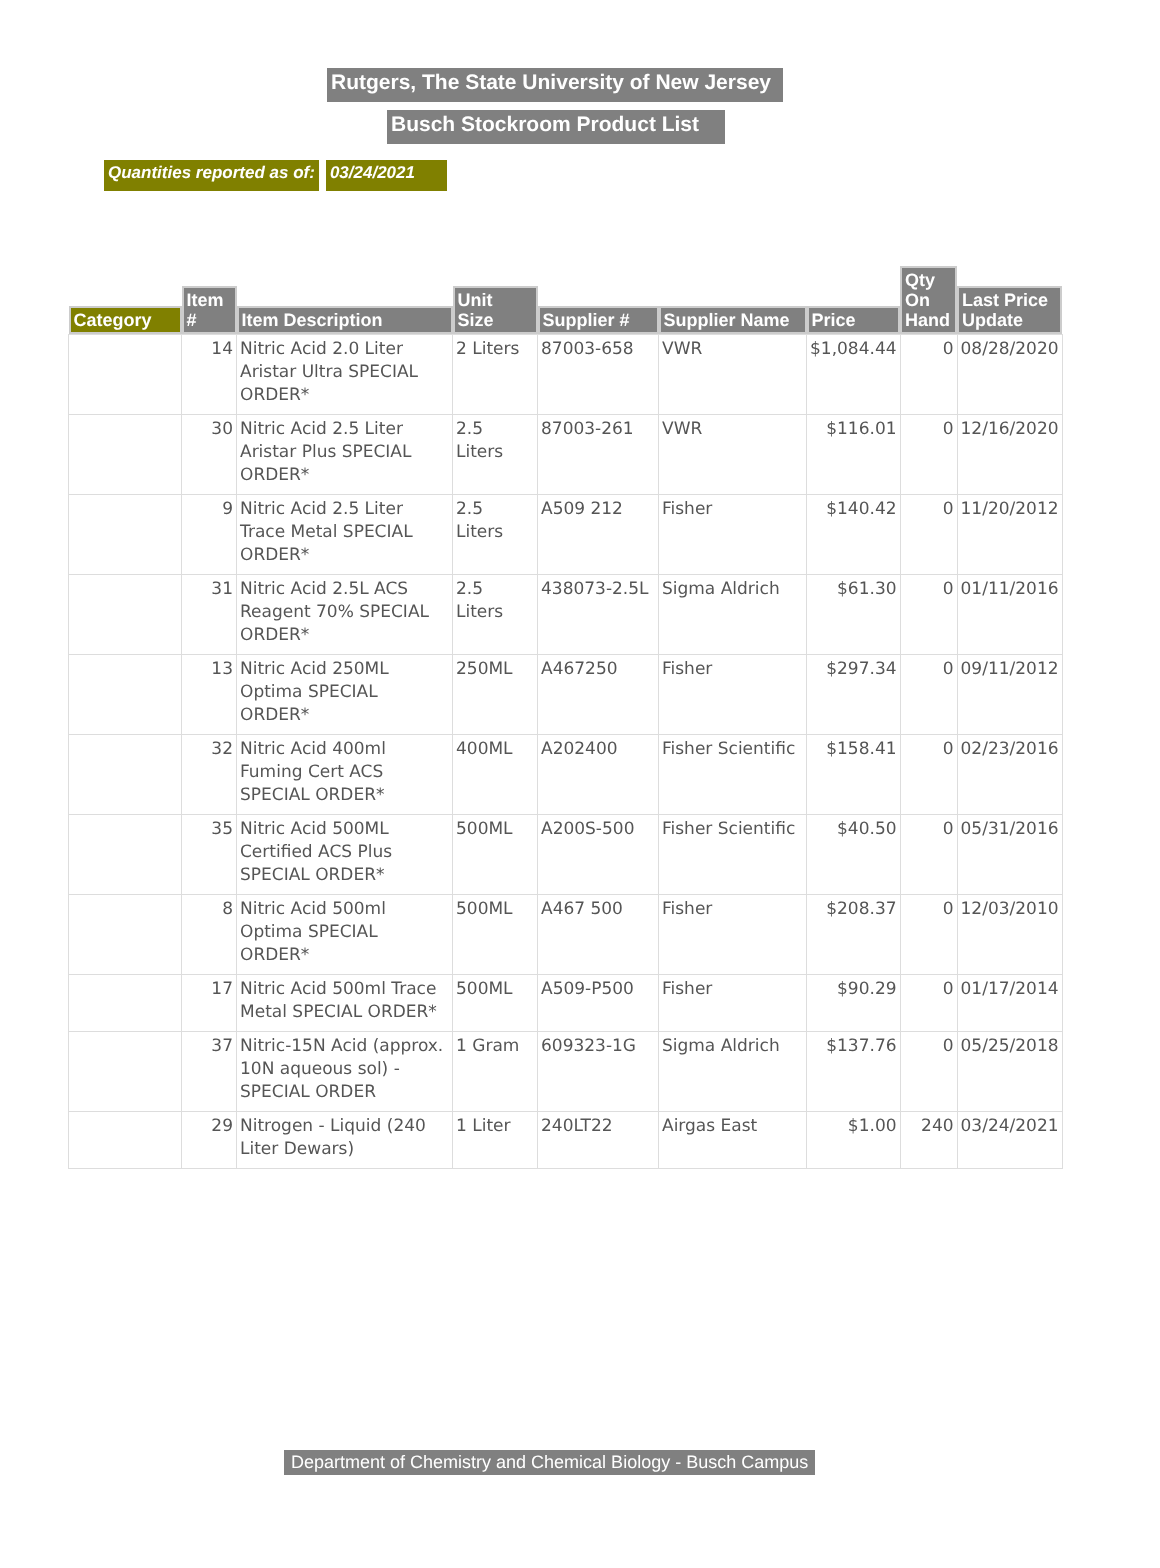Rutgers, The State University of New Jersey
Busch Stockroom Product List
Quantities reported as of: 03/24/2021
| Category | Item # | Item Description | Unit Size | Supplier # | Supplier Name | Price | Qty On Hand | Last Price Update |
| --- | --- | --- | --- | --- | --- | --- | --- | --- |
| | 14 | Nitric Acid 2.0 Liter Aristar Ultra SPECIAL ORDER* | 2 Liters | 87003-658 | VWR | $1,084.44 | 0 | 08/28/2020 |
| | 30 | Nitric Acid 2.5 Liter Aristar Plus SPECIAL ORDER* | 2.5 Liters | 87003-261 | VWR | $116.01 | 0 | 12/16/2020 |
| | 9 | Nitric Acid 2.5 Liter Trace Metal SPECIAL ORDER* | 2.5 Liters | A509 212 | Fisher | $140.42 | 0 | 11/20/2012 |
| | 31 | Nitric Acid 2.5L ACS Reagent 70% SPECIAL ORDER* | 2.5 Liters | 438073-2.5L | Sigma Aldrich | $61.30 | 0 | 01/11/2016 |
| | 13 | Nitric Acid 250ML Optima SPECIAL ORDER* | 250ML | A467250 | Fisher | $297.34 | 0 | 09/11/2012 |
| | 32 | Nitric Acid 400ml Fuming Cert ACS SPECIAL ORDER* | 400ML | A202400 | Fisher Scientific | $158.41 | 0 | 02/23/2016 |
| | 35 | Nitric Acid 500ML Certified ACS Plus SPECIAL ORDER* | 500ML | A200S-500 | Fisher Scientific | $40.50 | 0 | 05/31/2016 |
| | 8 | Nitric Acid 500ml Optima SPECIAL ORDER* | 500ML | A467 500 | Fisher | $208.37 | 0 | 12/03/2010 |
| | 17 | Nitric Acid 500ml Trace Metal SPECIAL ORDER* | 500ML | A509-P500 | Fisher | $90.29 | 0 | 01/17/2014 |
| | 37 | Nitric-15N Acid (approx. 10N aqueous sol) - SPECIAL ORDER | 1 Gram | 609323-1G | Sigma Aldrich | $137.76 | 0 | 05/25/2018 |
| | 29 | Nitrogen - Liquid (240 Liter Dewars) | 1 Liter | 240LT22 | Airgas East | $1.00 | 240 | 03/24/2021 |
Department of Chemistry and Chemical Biology - Busch Campus